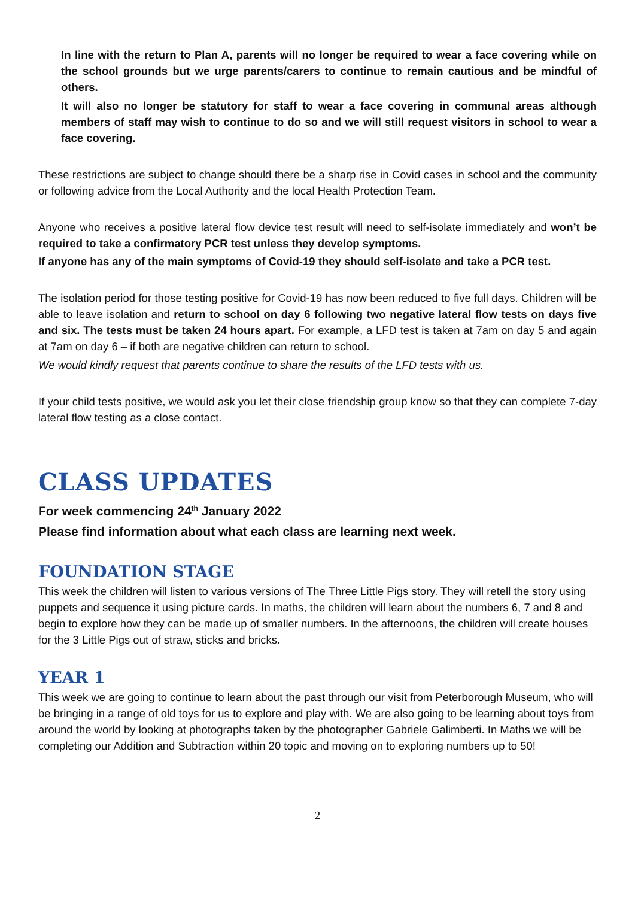In line with the return to Plan A, parents will no longer be required to wear a face covering while on the school grounds but we urge parents/carers to continue to remain cautious and be mindful of others.
It will also no longer be statutory for staff to wear a face covering in communal areas although members of staff may wish to continue to do so and we will still request visitors in school to wear a face covering.
These restrictions are subject to change should there be a sharp rise in Covid cases in school and the community or following advice from the Local Authority and the local Health Protection Team.
Anyone who receives a positive lateral flow device test result will need to self-isolate immediately and won’t be required to take a confirmatory PCR test unless they develop symptoms.
If anyone has any of the main symptoms of Covid-19 they should self-isolate and take a PCR test.
The isolation period for those testing positive for Covid-19 has now been reduced to five full days. Children will be able to leave isolation and return to school on day 6 following two negative lateral flow tests on days five and six. The tests must be taken 24 hours apart. For example, a LFD test is taken at 7am on day 5 and again at 7am on day 6 – if both are negative children can return to school.
We would kindly request that parents continue to share the results of the LFD tests with us.
If your child tests positive, we would ask you let their close friendship group know so that they can complete 7-day lateral flow testing as a close contact.
CLASS UPDATES
For week commencing 24<sup>th</sup> January 2022
Please find information about what each class are learning next week.
FOUNDATION STAGE
This week the children will listen to various versions of The Three Little Pigs story. They will retell the story using puppets and sequence it using picture cards. In maths, the children will learn about the numbers 6, 7 and 8 and begin to explore how they can be made up of smaller numbers. In the afternoons, the children will create houses for the 3 Little Pigs out of straw, sticks and bricks.
YEAR 1
This week we are going to continue to learn about the past through our visit from Peterborough Museum, who will be bringing in a range of old toys for us to explore and play with. We are also going to be learning about toys from around the world by looking at photographs taken by the photographer Gabriele Galimberti. In Maths we will be completing our Addition and Subtraction within 20 topic and moving on to exploring numbers up to 50!
2